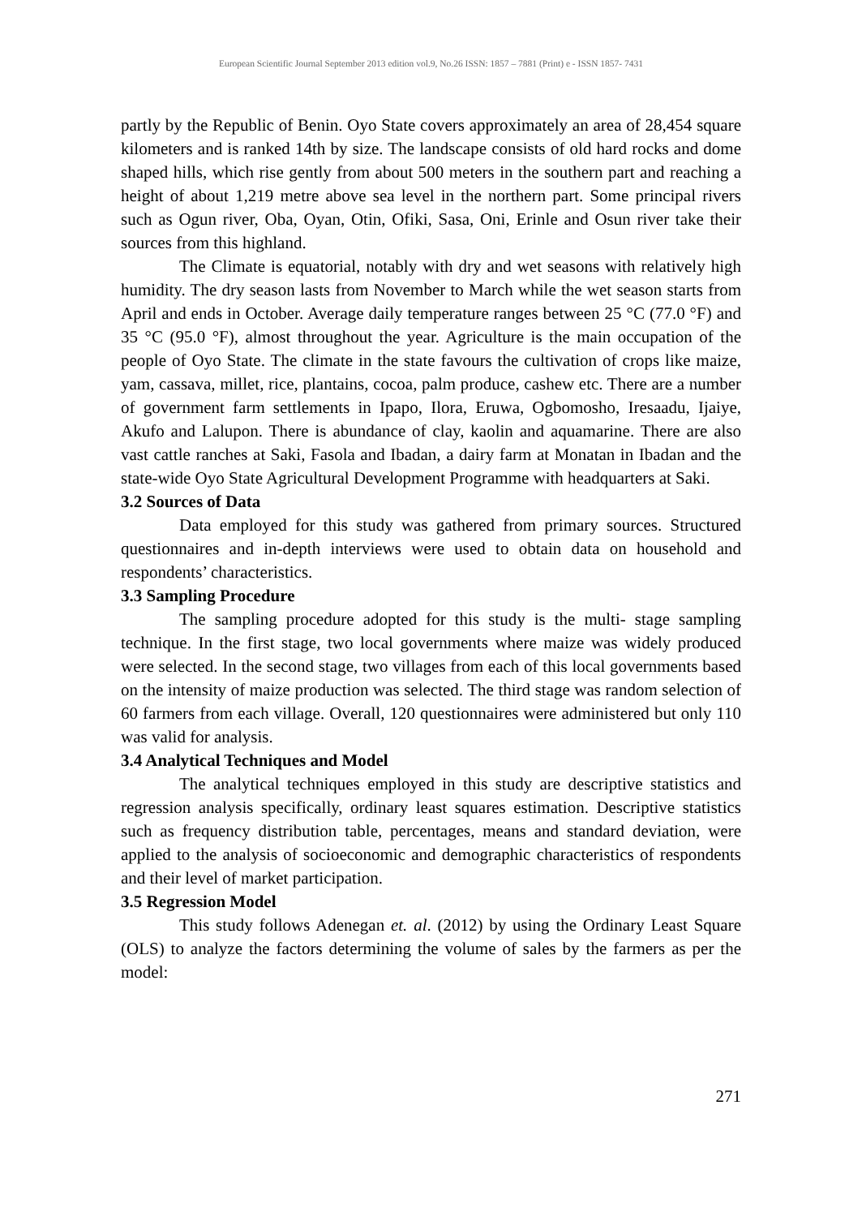European Scientific Journal September 2013 edition vol.9, No.26 ISSN: 1857 – 7881 (Print) e - ISSN 1857- 7431
partly by the Republic of Benin. Oyo State covers approximately an area of 28,454 square kilometers and is ranked 14th by size. The landscape consists of old hard rocks and dome shaped hills, which rise gently from about 500 meters in the southern part and reaching a height of about 1,219 metre above sea level in the northern part. Some principal rivers such as Ogun river, Oba, Oyan, Otin, Ofiki, Sasa, Oni, Erinle and Osun river take their sources from this highland.
The Climate is equatorial, notably with dry and wet seasons with relatively high humidity. The dry season lasts from November to March while the wet season starts from April and ends in October. Average daily temperature ranges between 25 °C (77.0 °F) and 35 °C (95.0 °F), almost throughout the year. Agriculture is the main occupation of the people of Oyo State. The climate in the state favours the cultivation of crops like maize, yam, cassava, millet, rice, plantains, cocoa, palm produce, cashew etc. There are a number of government farm settlements in Ipapo, Ilora, Eruwa, Ogbomosho, Iresaadu, Ijaiye, Akufo and Lalupon. There is abundance of clay, kaolin and aquamarine. There are also vast cattle ranches at Saki, Fasola and Ibadan, a dairy farm at Monatan in Ibadan and the state-wide Oyo State Agricultural Development Programme with headquarters at Saki.
3.2 Sources of Data
Data employed for this study was gathered from primary sources. Structured questionnaires and in-depth interviews were used to obtain data on household and respondents’ characteristics.
3.3 Sampling Procedure
The sampling procedure adopted for this study is the multi- stage sampling technique. In the first stage, two local governments where maize was widely produced were selected. In the second stage, two villages from each of this local governments based on the intensity of maize production was selected. The third stage was random selection of 60 farmers from each village. Overall, 120 questionnaires were administered but only 110 was valid for analysis.
3.4 Analytical Techniques and Model
The analytical techniques employed in this study are descriptive statistics and regression analysis specifically, ordinary least squares estimation. Descriptive statistics such as frequency distribution table, percentages, means and standard deviation, were applied to the analysis of socioeconomic and demographic characteristics of respondents and their level of market participation.
3.5 Regression Model
This study follows Adenegan et. al. (2012) by using the Ordinary Least Square (OLS) to analyze the factors determining the volume of sales by the farmers as per the model:
271